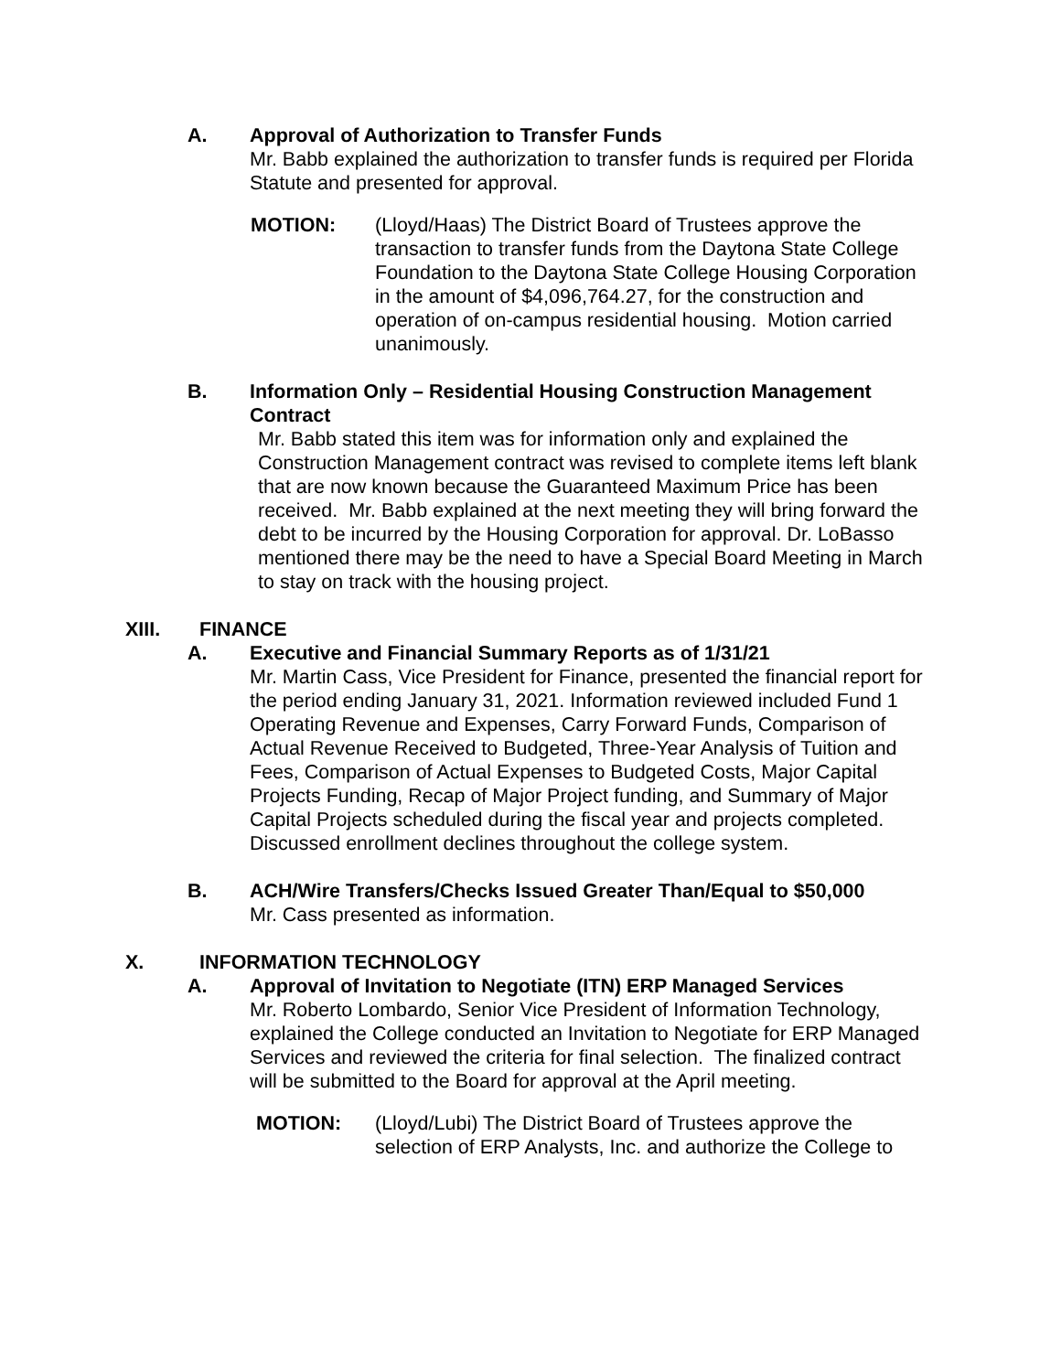A. Approval of Authorization to Transfer Funds
Mr. Babb explained the authorization to transfer funds is required per Florida Statute and presented for approval.
MOTION: (Lloyd/Haas) The District Board of Trustees approve the transaction to transfer funds from the Daytona State College Foundation to the Daytona State College Housing Corporation in the amount of $4,096,764.27, for the construction and operation of on-campus residential housing. Motion carried unanimously.
B. Information Only – Residential Housing Construction Management Contract
Mr. Babb stated this item was for information only and explained the Construction Management contract was revised to complete items left blank that are now known because the Guaranteed Maximum Price has been received. Mr. Babb explained at the next meeting they will bring forward the debt to be incurred by the Housing Corporation for approval. Dr. LoBasso mentioned there may be the need to have a Special Board Meeting in March to stay on track with the housing project.
XIII. FINANCE
A. Executive and Financial Summary Reports as of 1/31/21
Mr. Martin Cass, Vice President for Finance, presented the financial report for the period ending January 31, 2021. Information reviewed included Fund 1 Operating Revenue and Expenses, Carry Forward Funds, Comparison of Actual Revenue Received to Budgeted, Three-Year Analysis of Tuition and Fees, Comparison of Actual Expenses to Budgeted Costs, Major Capital Projects Funding, Recap of Major Project funding, and Summary of Major Capital Projects scheduled during the fiscal year and projects completed. Discussed enrollment declines throughout the college system.
B. ACH/Wire Transfers/Checks Issued Greater Than/Equal to $50,000
Mr. Cass presented as information.
X. INFORMATION TECHNOLOGY
A. Approval of Invitation to Negotiate (ITN) ERP Managed Services
Mr. Roberto Lombardo, Senior Vice President of Information Technology, explained the College conducted an Invitation to Negotiate for ERP Managed Services and reviewed the criteria for final selection. The finalized contract will be submitted to the Board for approval at the April meeting.
MOTION: (Lloyd/Lubi) The District Board of Trustees approve the selection of ERP Analysts, Inc. and authorize the College to